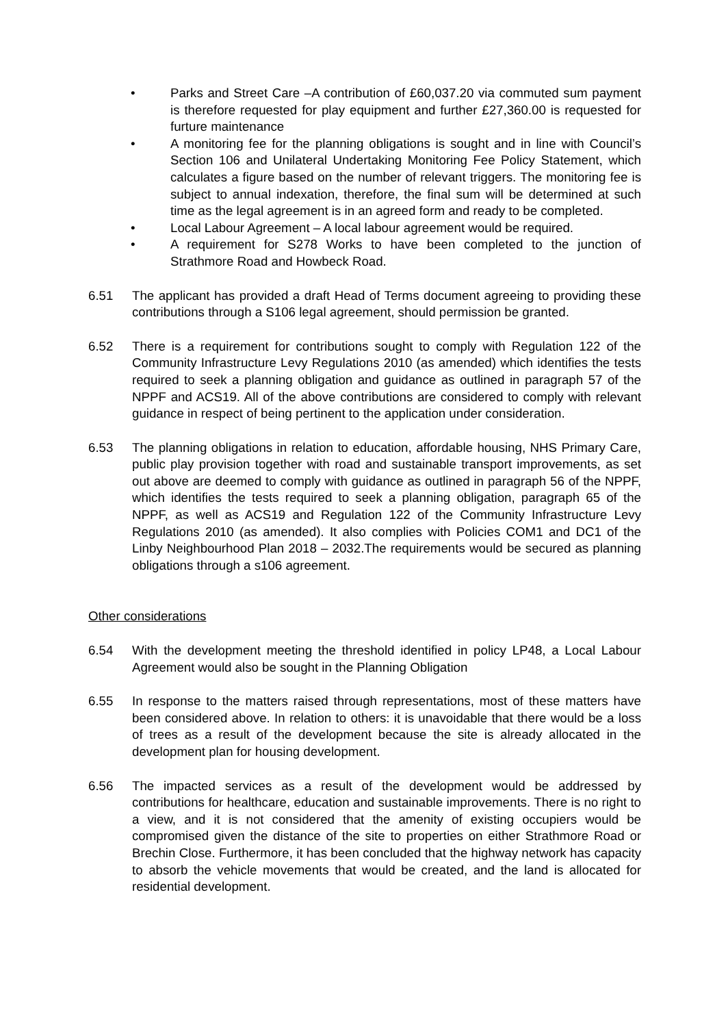• Parks and Street Care –A contribution of £60,037.20 via commuted sum payment is therefore requested for play equipment and further £27,360.00 is requested for furture maintenance
• A monitoring fee for the planning obligations is sought and in line with Council’s Section 106 and Unilateral Undertaking Monitoring Fee Policy Statement, which calculates a figure based on the number of relevant triggers. The monitoring fee is subject to annual indexation, therefore, the final sum will be determined at such time as the legal agreement is in an agreed form and ready to be completed.
• Local Labour Agreement – A local labour agreement would be required.
• A requirement for S278 Works to have been completed to the junction of Strathmore Road and Howbeck Road.
6.51 The applicant has provided a draft Head of Terms document agreeing to providing these contributions through a S106 legal agreement, should permission be granted.
6.52 There is a requirement for contributions sought to comply with Regulation 122 of the Community Infrastructure Levy Regulations 2010 (as amended) which identifies the tests required to seek a planning obligation and guidance as outlined in paragraph 57 of the NPPF and ACS19. All of the above contributions are considered to comply with relevant guidance in respect of being pertinent to the application under consideration.
6.53 The planning obligations in relation to education, affordable housing, NHS Primary Care, public play provision together with road and sustainable transport improvements, as set out above are deemed to comply with guidance as outlined in paragraph 56 of the NPPF, which identifies the tests required to seek a planning obligation, paragraph 65 of the NPPF, as well as ACS19 and Regulation 122 of the Community Infrastructure Levy Regulations 2010 (as amended). It also complies with Policies COM1 and DC1 of the Linby Neighbourhood Plan 2018 – 2032.The requirements would be secured as planning obligations through a s106 agreement.
Other considerations
6.54 With the development meeting the threshold identified in policy LP48, a Local Labour Agreement would also be sought in the Planning Obligation
6.55 In response to the matters raised through representations, most of these matters have been considered above. In relation to others: it is unavoidable that there would be a loss of trees as a result of the development because the site is already allocated in the development plan for housing development.
6.56 The impacted services as a result of the development would be addressed by contributions for healthcare, education and sustainable improvements. There is no right to a view, and it is not considered that the amenity of existing occupiers would be compromised given the distance of the site to properties on either Strathmore Road or Brechin Close. Furthermore, it has been concluded that the highway network has capacity to absorb the vehicle movements that would be created, and the land is allocated for residential development.